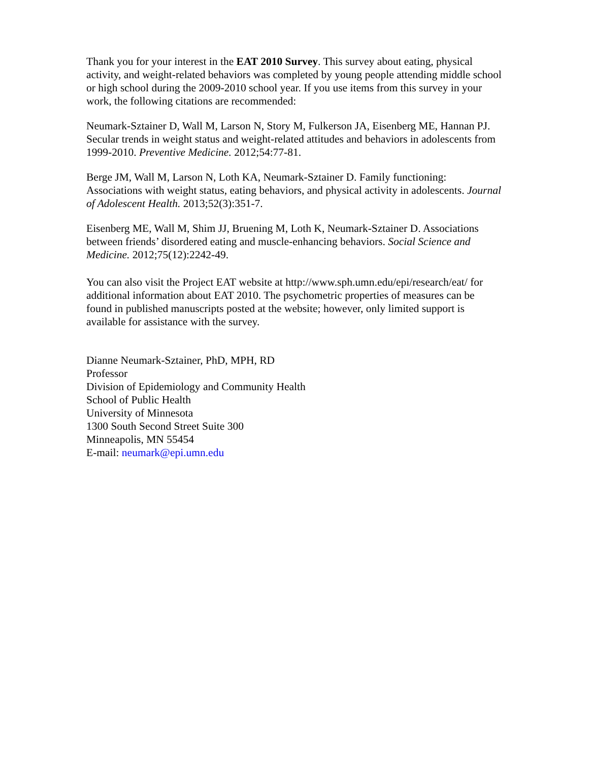Thank you for your interest in the EAT 2010 Survey. This survey about eating, physical activity, and weight-related behaviors was completed by young people attending middle school or high school during the 2009-2010 school year. If you use items from this survey in your work, the following citations are recommended:
Neumark-Sztainer D, Wall M, Larson N, Story M, Fulkerson JA, Eisenberg ME, Hannan PJ. Secular trends in weight status and weight-related attitudes and behaviors in adolescents from 1999-2010. Preventive Medicine. 2012;54:77-81.
Berge JM, Wall M, Larson N, Loth KA, Neumark-Sztainer D. Family functioning: Associations with weight status, eating behaviors, and physical activity in adolescents. Journal of Adolescent Health. 2013;52(3):351-7.
Eisenberg ME, Wall M, Shim JJ, Bruening M, Loth K, Neumark-Sztainer D. Associations between friends’ disordered eating and muscle-enhancing behaviors. Social Science and Medicine. 2012;75(12):2242-49.
You can also visit the Project EAT website at http://www.sph.umn.edu/epi/research/eat/ for additional information about EAT 2010. The psychometric properties of measures can be found in published manuscripts posted at the website; however, only limited support is available for assistance with the survey.
Dianne Neumark-Sztainer, PhD, MPH, RD
Professor
Division of Epidemiology and Community Health
School of Public Health
University of Minnesota
1300 South Second Street Suite 300
Minneapolis, MN 55454
E-mail: neumark@epi.umn.edu